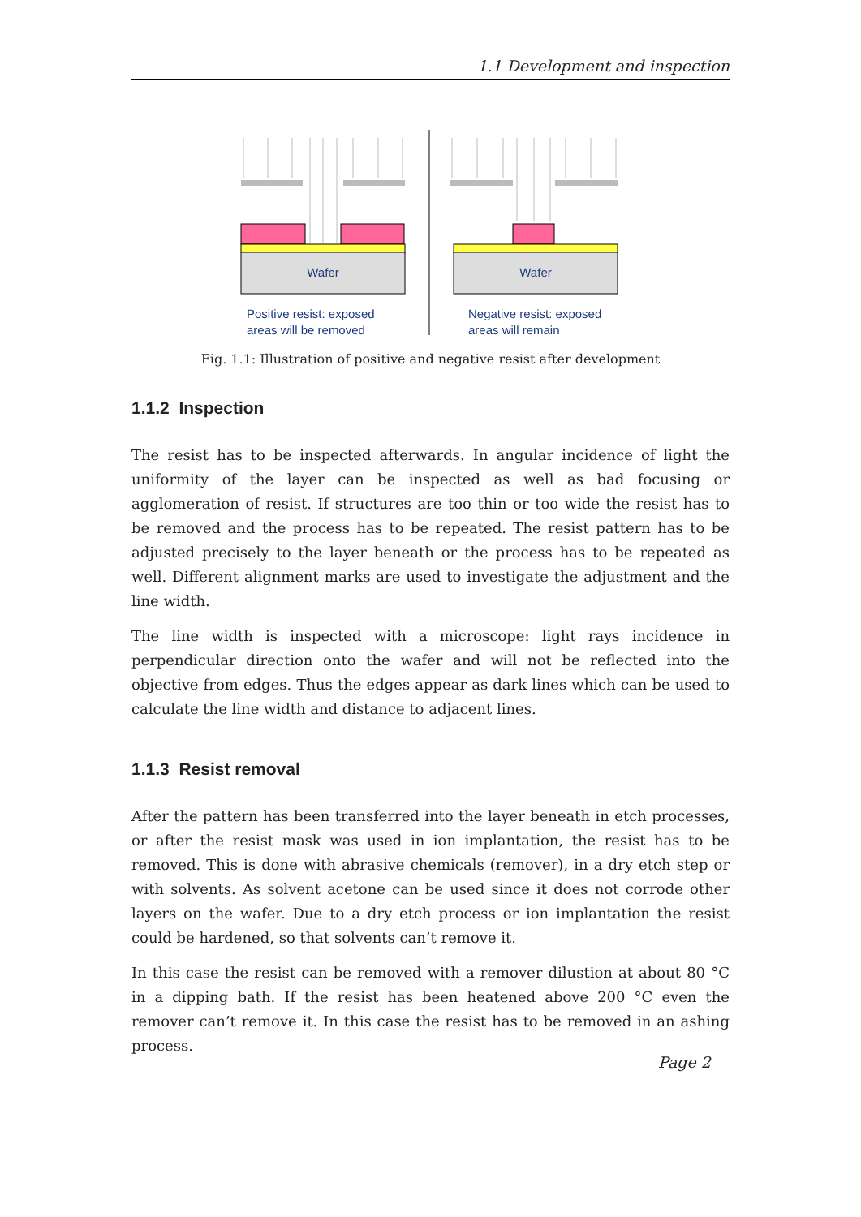1.1 Development and inspection
Wafer
Wafer
Positive resist: exposed
areas will be removed
Negative resist: exposed
areas will remain
Fig. 1.1: Illustration of positive and negative resist after development
1.1.2 Inspection
The resist has to be inspected afterwards. In angular incidence of light the uniformity of the layer can be inspected as well as bad focusing or agglomeration of resist. If structures are too thin or too wide the resist has to be removed and the process has to be repeated. The resist pattern has to be adjusted precisely to the layer beneath or the process has to be repeated as well. Different alignment marks are used to investigate the adjustment and the line width.
The line width is inspected with a microscope: light rays incidence in perpendicular direction onto the wafer and will not be reflected into the objective from edges. Thus the edges appear as dark lines which can be used to calculate the line width and distance to adjacent lines.
1.1.3 Resist removal
After the pattern has been transferred into the layer beneath in etch processes, or after the resist mask was used in ion implantation, the resist has to be removed. This is done with abrasive chemicals (remover), in a dry etch step or with solvents. As solvent acetone can be used since it does not corrode other layers on the wafer. Due to a dry etch process or ion implantation the resist could be hardened, so that solvents can’t remove it.
In this case the resist can be removed with a remover dilustion at about 80 °C in a dipping bath. If the resist has been heatened above 200 °C even the remover can’t remove it. In this case the resist has to be removed in an ashing process.
Page 2